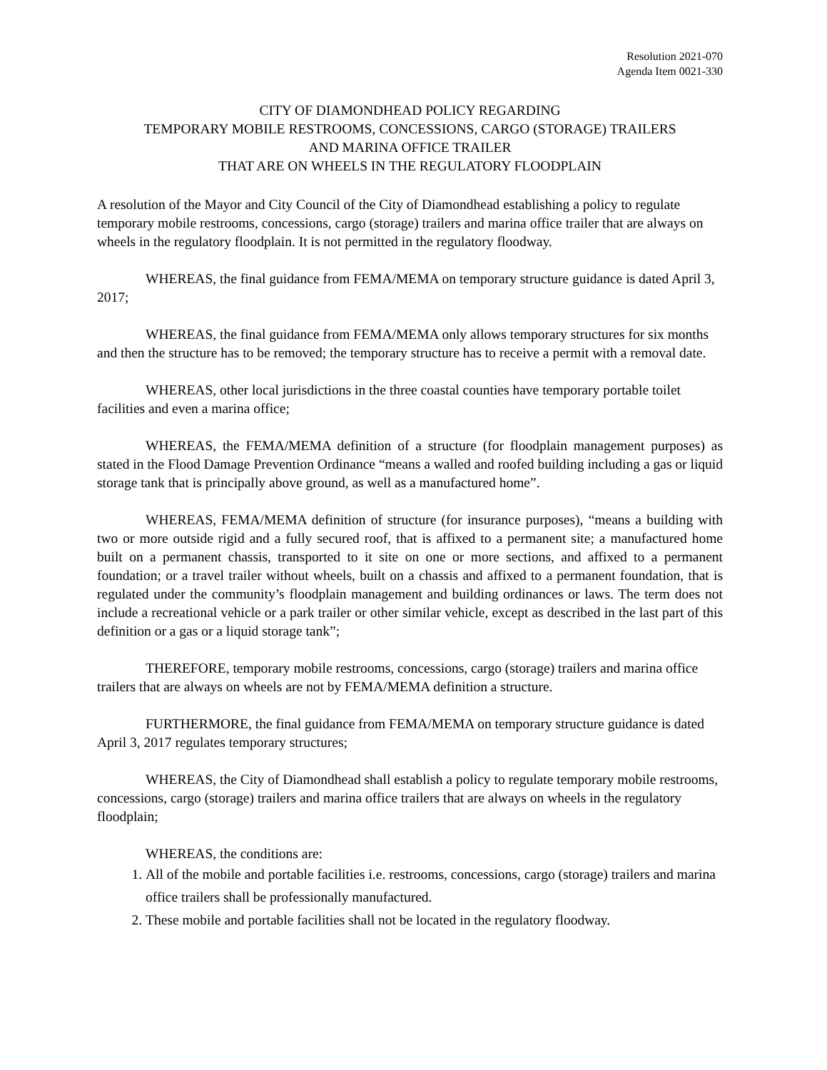Resolution 2021-070
Agenda Item 0021-330
CITY OF DIAMONDHEAD POLICY REGARDING
TEMPORARY MOBILE RESTROOMS, CONCESSIONS, CARGO (STORAGE) TRAILERS
AND MARINA OFFICE TRAILER
THAT ARE ON WHEELS IN THE REGULATORY FLOODPLAIN
A resolution of the Mayor and City Council of the City of Diamondhead establishing a policy to regulate temporary mobile restrooms, concessions, cargo (storage) trailers and marina office trailer that are always on wheels in the regulatory floodplain. It is not permitted in the regulatory floodway.
WHEREAS, the final guidance from FEMA/MEMA on temporary structure guidance is dated April 3, 2017;
WHEREAS, the final guidance from FEMA/MEMA only allows temporary structures for six months and then the structure has to be removed; the temporary structure has to receive a permit with a removal date.
WHEREAS, other local jurisdictions in the three coastal counties have temporary portable toilet facilities and even a marina office;
WHEREAS, the FEMA/MEMA definition of a structure (for floodplain management purposes) as stated in the Flood Damage Prevention Ordinance “means a walled and roofed building including a gas or liquid storage tank that is principally above ground, as well as a manufactured home”.
WHEREAS, FEMA/MEMA definition of structure (for insurance purposes), “means a building with two or more outside rigid and a fully secured roof, that is affixed to a permanent site; a manufactured home built on a permanent chassis, transported to it site on one or more sections, and affixed to a permanent foundation; or a travel trailer without wheels, built on a chassis and affixed to a permanent foundation, that is regulated under the community’s floodplain management and building ordinances or laws. The term does not include a recreational vehicle or a park trailer or other similar vehicle, except as described in the last part of this definition or a gas or a liquid storage tank”;
THEREFORE, temporary mobile restrooms, concessions, cargo (storage) trailers and marina office trailers that are always on wheels are not by FEMA/MEMA definition a structure.
FURTHERMORE, the final guidance from FEMA/MEMA on temporary structure guidance is dated April 3, 2017 regulates temporary structures;
WHEREAS, the City of Diamondhead shall establish a policy to regulate temporary mobile restrooms, concessions, cargo (storage) trailers and marina office trailers that are always on wheels in the regulatory floodplain;
WHEREAS, the conditions are:
1. All of the mobile and portable facilities i.e. restrooms, concessions, cargo (storage) trailers and marina office trailers shall be professionally manufactured.
2. These mobile and portable facilities shall not be located in the regulatory floodway.